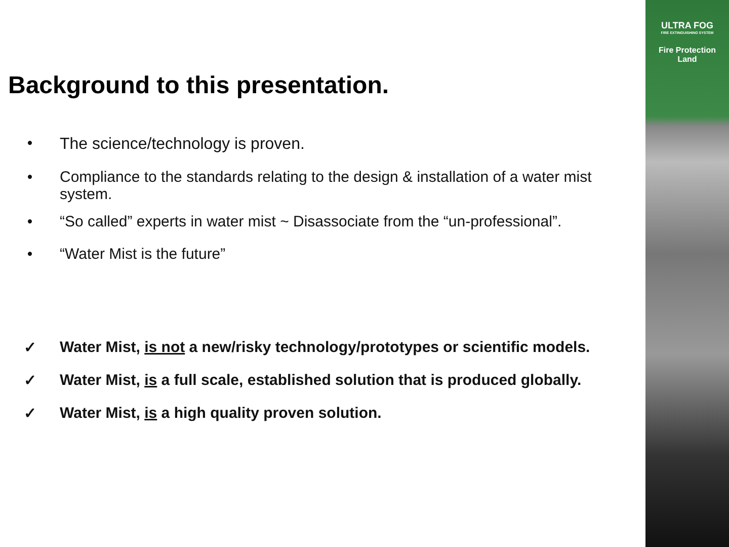ULTRA FOG
FIRE EXTINGUISHING SYSTEM
Fire Protection
Land
Background to this presentation.
• The science/technology is proven.
• Compliance to the standards relating to the design & installation of a water mist system.
• “So called” experts in water mist ~ Disassociate from the “un-professional”.
• “Water Mist is the future”
✓ Water Mist, is not a new/risky technology/prototypes or scientific models.
✓ Water Mist, is a full scale, established solution that is produced globally.
✓ Water Mist, is a high quality proven solution.